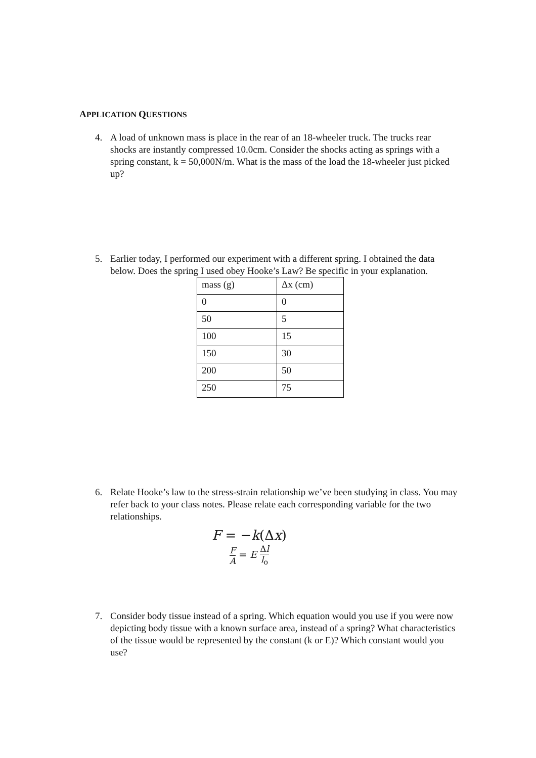APPLICATION QUESTIONS
4. A load of unknown mass is place in the rear of an 18-wheeler truck. The trucks rear shocks are instantly compressed 10.0cm. Consider the shocks acting as springs with a spring constant, k = 50,000N/m. What is the mass of the load the 18-wheeler just picked up?
5. Earlier today, I performed our experiment with a different spring. I obtained the data below. Does the spring I used obey Hooke’s Law? Be specific in your explanation.
| mass (g) | Δx (cm) |
| 0 | 0 |
| 50 | 5 |
| 100 | 15 |
| 150 | 30 |
| 200 | 50 |
| 250 | 75 |
6. Relate Hooke’s law to the stress-strain relationship we’ve been studying in class. You may refer back to your class notes. Please relate each corresponding variable for the two relationships.
F = −k(Δx)
F A = E Δl l<sub>o</sub>
7. Consider body tissue instead of a spring. Which equation would you use if you were now depicting body tissue with a known surface area, instead of a spring? What characteristics of the tissue would be represented by the constant (k or E)? Which constant would you use?